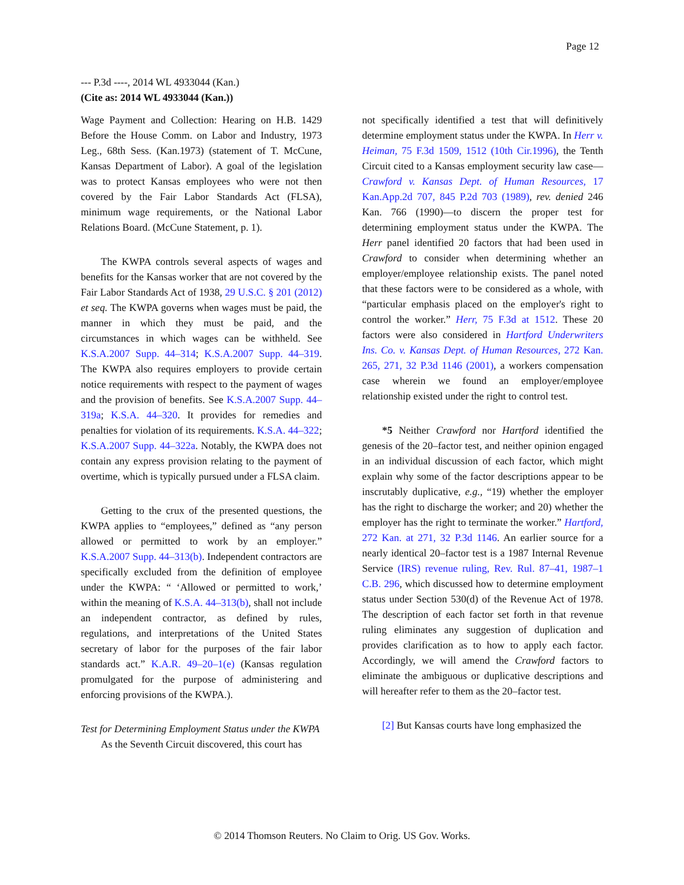Page 12
--- P.3d ----, 2014 WL 4933044 (Kan.)
(Cite as: 2014 WL 4933044 (Kan.))
Wage Payment and Collection: Hearing on H.B. 1429 Before the House Comm. on Labor and Industry, 1973 Leg., 68th Sess. (Kan.1973) (statement of T. McCune, Kansas Department of Labor). A goal of the legislation was to protect Kansas employees who were not then covered by the Fair Labor Standards Act (FLSA), minimum wage requirements, or the National Labor Relations Board. (McCune Statement, p. 1).
The KWPA controls several aspects of wages and benefits for the Kansas worker that are not covered by the Fair Labor Standards Act of 1938, 29 U.S.C. § 201 (2012) et seq. The KWPA governs when wages must be paid, the manner in which they must be paid, and the circumstances in which wages can be withheld. See K.S.A.2007 Supp. 44–314; K.S.A.2007 Supp. 44–319. The KWPA also requires employers to provide certain notice requirements with respect to the payment of wages and the provision of benefits. See K.S.A.2007 Supp. 44–319a; K.S.A. 44–320. It provides for remedies and penalties for violation of its requirements. K.S.A. 44–322; K.S.A.2007 Supp. 44–322a. Notably, the KWPA does not contain any express provision relating to the payment of overtime, which is typically pursued under a FLSA claim.
Getting to the crux of the presented questions, the KWPA applies to “employees,” defined as “any person allowed or permitted to work by an employer.” K.S.A.2007 Supp. 44–313(b). Independent contractors are specifically excluded from the definition of employee under the KWPA: “ ‘Allowed or permitted to work,’ within the meaning of K.S.A. 44–313(b), shall not include an independent contractor, as defined by rules, regulations, and interpretations of the United States secretary of labor for the purposes of the fair labor standards act.” K.A.R. 49–20–1(e) (Kansas regulation promulgated for the purpose of administering and enforcing provisions of the KWPA.).
Test for Determining Employment Status under the KWPA
As the Seventh Circuit discovered, this court has
not specifically identified a test that will definitively determine employment status under the KWPA. In Herr v. Heiman, 75 F.3d 1509, 1512 (10th Cir.1996), the Tenth Circuit cited to a Kansas employment security law case— Crawford v. Kansas Dept. of Human Resources, 17 Kan.App.2d 707, 845 P.2d 703 (1989), rev. denied 246 Kan. 766 (1990)—to discern the proper test for determining employment status under the KWPA. The Herr panel identified 20 factors that had been used in Crawford to consider when determining whether an employer/employee relationship exists. The panel noted that these factors were to be considered as a whole, with “particular emphasis placed on the employer's right to control the worker.” Herr, 75 F.3d at 1512. These 20 factors were also considered in Hartford Underwriters Ins. Co. v. Kansas Dept. of Human Resources, 272 Kan. 265, 271, 32 P.3d 1146 (2001), a workers compensation case wherein we found an employer/employee relationship existed under the right to control test.
*5 Neither Crawford nor Hartford identified the genesis of the 20–factor test, and neither opinion engaged in an individual discussion of each factor, which might explain why some of the factor descriptions appear to be inscrutably duplicative, e.g., “19) whether the employer has the right to discharge the worker; and 20) whether the employer has the right to terminate the worker.” Hartford, 272 Kan. at 271, 32 P.3d 1146. An earlier source for a nearly identical 20–factor test is a 1987 Internal Revenue Service (IRS) revenue ruling, Rev. Rul. 87–41, 1987–1 C.B. 296, which discussed how to determine employment status under Section 530(d) of the Revenue Act of 1978. The description of each factor set forth in that revenue ruling eliminates any suggestion of duplication and provides clarification as to how to apply each factor. Accordingly, we will amend the Crawford factors to eliminate the ambiguous or duplicative descriptions and will hereafter refer to them as the 20–factor test.
[2] But Kansas courts have long emphasized the
© 2014 Thomson Reuters. No Claim to Orig. US Gov. Works.